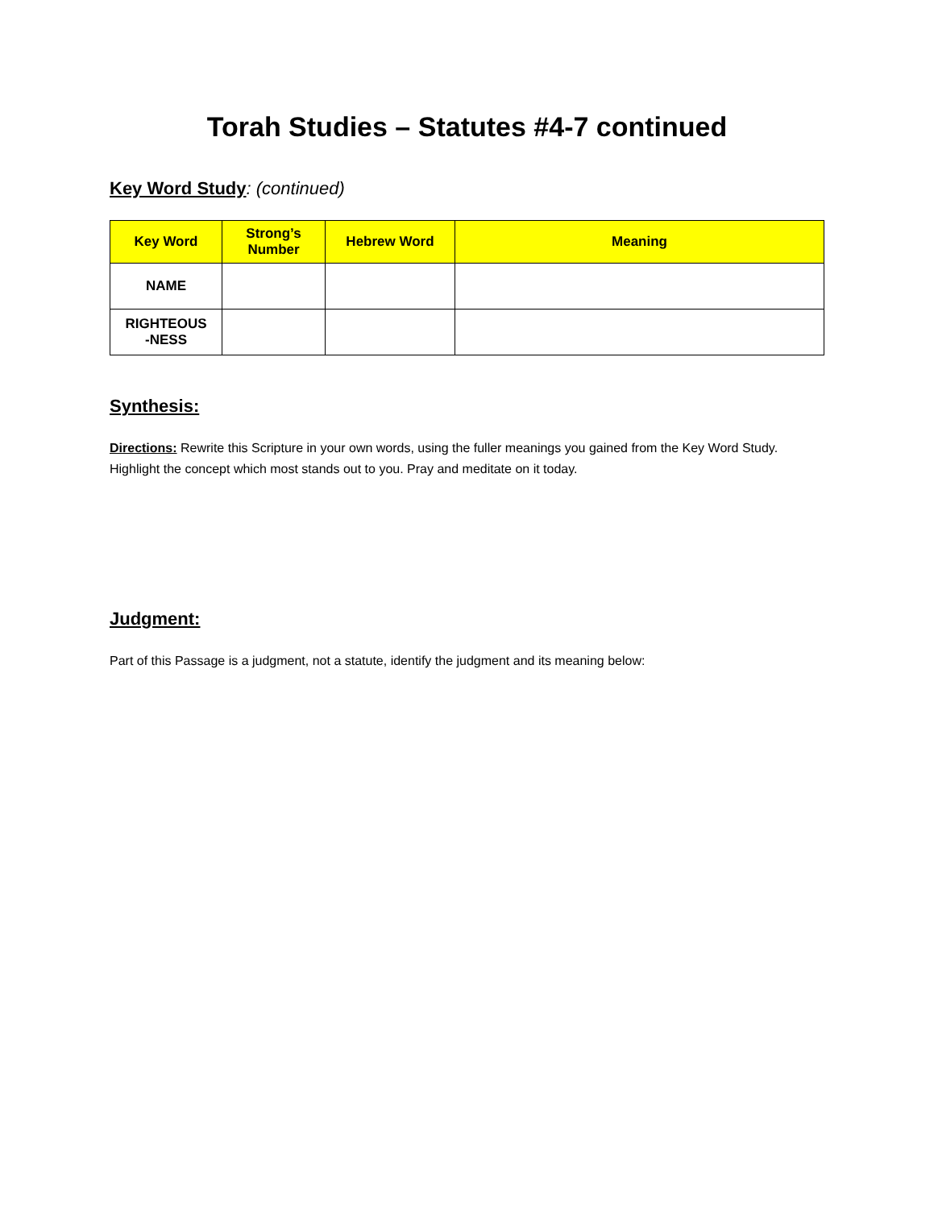Torah Studies – Statutes #4-7 continued
Key Word Study: (continued)
| Key Word | Strong’s Number | Hebrew Word | Meaning |
| --- | --- | --- | --- |
| NAME | | | |
| RIGHTEOUS -NESS | | | |
Synthesis:
Directions: Rewrite this Scripture in your own words, using the fuller meanings you gained from the Key Word Study. Highlight the concept which most stands out to you. Pray and meditate on it today.
Judgment:
Part of this Passage is a judgment, not a statute, identify the judgment and its meaning below: